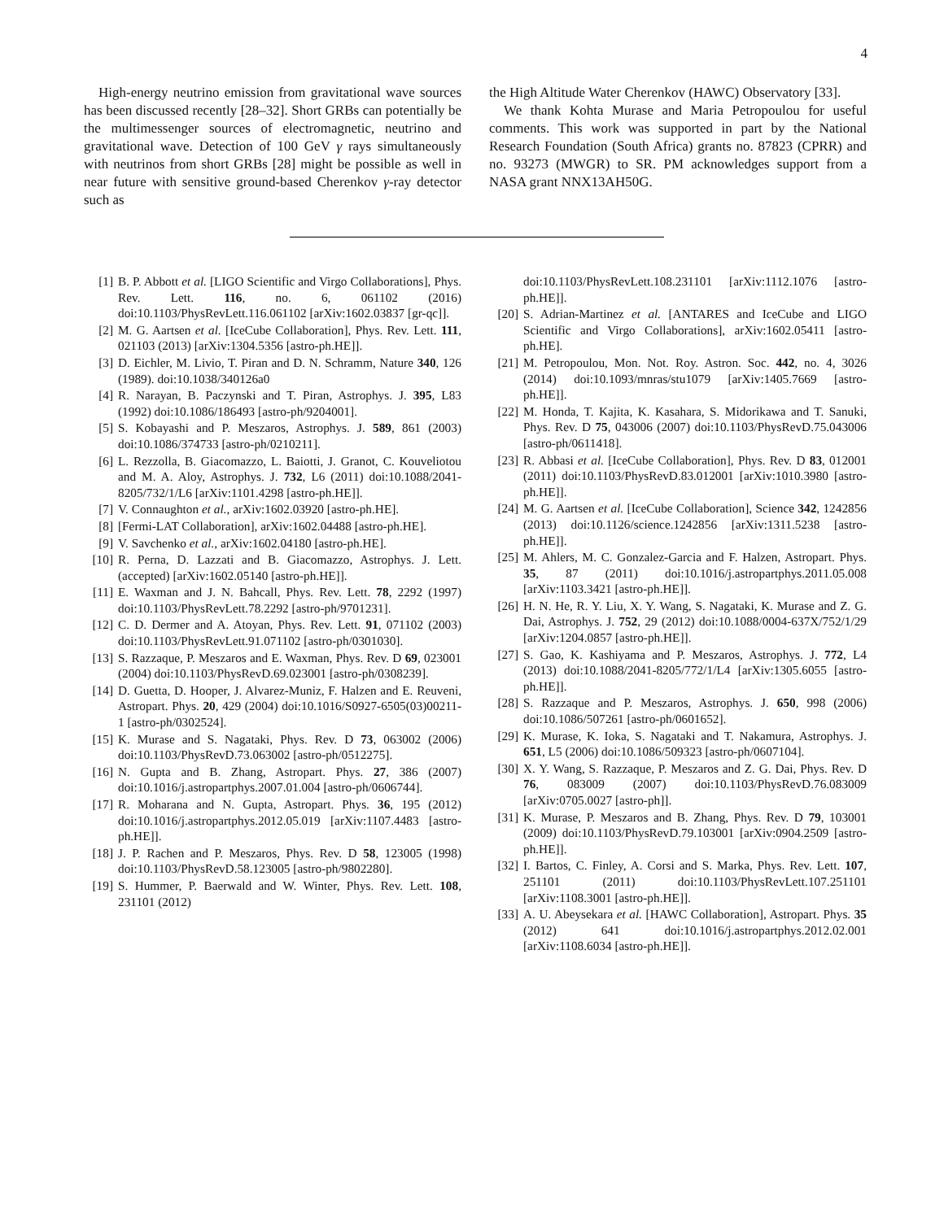4
High-energy neutrino emission from gravitational wave sources has been discussed recently [28–32]. Short GRBs can potentially be the multimessenger sources of electromagnetic, neutrino and gravitational wave. Detection of 100 GeV γ rays simultaneously with neutrinos from short GRBs [28] might be possible as well in near future with sensitive ground-based Cherenkov γ-ray detector such as
the High Altitude Water Cherenkov (HAWC) Observatory [33].
We thank Kohta Murase and Maria Petropoulou for useful comments. This work was supported in part by the National Research Foundation (South Africa) grants no. 87823 (CPRR) and no. 93273 (MWGR) to SR. PM acknowledges support from a NASA grant NNX13AH50G.
[1] B. P. Abbott et al. [LIGO Scientific and Virgo Collaborations], Phys. Rev. Lett. 116, no. 6, 061102 (2016) doi:10.1103/PhysRevLett.116.061102 [arXiv:1602.03837 [gr-qc]].
[2] M. G. Aartsen et al. [IceCube Collaboration], Phys. Rev. Lett. 111, 021103 (2013) [arXiv:1304.5356 [astro-ph.HE]].
[3] D. Eichler, M. Livio, T. Piran and D. N. Schramm, Nature 340, 126 (1989). doi:10.1038/340126a0
[4] R. Narayan, B. Paczynski and T. Piran, Astrophys. J. 395, L83 (1992) doi:10.1086/186493 [astro-ph/9204001].
[5] S. Kobayashi and P. Meszaros, Astrophys. J. 589, 861 (2003) doi:10.1086/374733 [astro-ph/0210211].
[6] L. Rezzolla, B. Giacomazzo, L. Baiotti, J. Granot, C. Kouveliotou and M. A. Aloy, Astrophys. J. 732, L6 (2011) doi:10.1088/2041-8205/732/1/L6 [arXiv:1101.4298 [astro-ph.HE]].
[7] V. Connaughton et al., arXiv:1602.03920 [astro-ph.HE].
[8] [Fermi-LAT Collaboration], arXiv:1602.04488 [astro-ph.HE].
[9] V. Savchenko et al., arXiv:1602.04180 [astro-ph.HE].
[10] R. Perna, D. Lazzati and B. Giacomazzo, Astrophys. J. Lett. (accepted) [arXiv:1602.05140 [astro-ph.HE]].
[11] E. Waxman and J. N. Bahcall, Phys. Rev. Lett. 78, 2292 (1997) doi:10.1103/PhysRevLett.78.2292 [astro-ph/9701231].
[12] C. D. Dermer and A. Atoyan, Phys. Rev. Lett. 91, 071102 (2003) doi:10.1103/PhysRevLett.91.071102 [astro-ph/0301030].
[13] S. Razzaque, P. Meszaros and E. Waxman, Phys. Rev. D 69, 023001 (2004) doi:10.1103/PhysRevD.69.023001 [astro-ph/0308239].
[14] D. Guetta, D. Hooper, J. Alvarez-Muniz, F. Halzen and E. Reuveni, Astropart. Phys. 20, 429 (2004) doi:10.1016/S0927-6505(03)00211-1 [astro-ph/0302524].
[15] K. Murase and S. Nagataki, Phys. Rev. D 73, 063002 (2006) doi:10.1103/PhysRevD.73.063002 [astro-ph/0512275].
[16] N. Gupta and B. Zhang, Astropart. Phys. 27, 386 (2007) doi:10.1016/j.astropartphys.2007.01.004 [astro-ph/0606744].
[17] R. Moharana and N. Gupta, Astropart. Phys. 36, 195 (2012) doi:10.1016/j.astropartphys.2012.05.019 [arXiv:1107.4483 [astro-ph.HE]].
[18] J. P. Rachen and P. Meszaros, Phys. Rev. D 58, 123005 (1998) doi:10.1103/PhysRevD.58.123005 [astro-ph/9802280].
[19] S. Hummer, P. Baerwald and W. Winter, Phys. Rev. Lett. 108, 231101 (2012)
doi:10.1103/PhysRevLett.108.231101 [arXiv:1112.1076 [astro-ph.HE]].
[20] S. Adrian-Martinez et al. [ANTARES and IceCube and LIGO Scientific and Virgo Collaborations], arXiv:1602.05411 [astro-ph.HE].
[21] M. Petropoulou, Mon. Not. Roy. Astron. Soc. 442, no. 4, 3026 (2014) doi:10.1093/mnras/stu1079 [arXiv:1405.7669 [astro-ph.HE]].
[22] M. Honda, T. Kajita, K. Kasahara, S. Midorikawa and T. Sanuki, Phys. Rev. D 75, 043006 (2007) doi:10.1103/PhysRevD.75.043006 [astro-ph/0611418].
[23] R. Abbasi et al. [IceCube Collaboration], Phys. Rev. D 83, 012001 (2011) doi:10.1103/PhysRevD.83.012001 [arXiv:1010.3980 [astro-ph.HE]].
[24] M. G. Aartsen et al. [IceCube Collaboration], Science 342, 1242856 (2013) doi:10.1126/science.1242856 [arXiv:1311.5238 [astro-ph.HE]].
[25] M. Ahlers, M. C. Gonzalez-Garcia and F. Halzen, Astropart. Phys. 35, 87 (2011) doi:10.1016/j.astropartphys.2011.05.008 [arXiv:1103.3421 [astro-ph.HE]].
[26] H. N. He, R. Y. Liu, X. Y. Wang, S. Nagataki, K. Murase and Z. G. Dai, Astrophys. J. 752, 29 (2012) doi:10.1088/0004-637X/752/1/29 [arXiv:1204.0857 [astro-ph.HE]].
[27] S. Gao, K. Kashiyama and P. Meszaros, Astrophys. J. 772, L4 (2013) doi:10.1088/2041-8205/772/1/L4 [arXiv:1305.6055 [astro-ph.HE]].
[28] S. Razzaque and P. Meszaros, Astrophys. J. 650, 998 (2006) doi:10.1086/507261 [astro-ph/0601652].
[29] K. Murase, K. Ioka, S. Nagataki and T. Nakamura, Astrophys. J. 651, L5 (2006) doi:10.1086/509323 [astro-ph/0607104].
[30] X. Y. Wang, S. Razzaque, P. Meszaros and Z. G. Dai, Phys. Rev. D 76, 083009 (2007) doi:10.1103/PhysRevD.76.083009 [arXiv:0705.0027 [astro-ph]].
[31] K. Murase, P. Meszaros and B. Zhang, Phys. Rev. D 79, 103001 (2009) doi:10.1103/PhysRevD.79.103001 [arXiv:0904.2509 [astro-ph.HE]].
[32] I. Bartos, C. Finley, A. Corsi and S. Marka, Phys. Rev. Lett. 107, 251101 (2011) doi:10.1103/PhysRevLett.107.251101 [arXiv:1108.3001 [astro-ph.HE]].
[33] A. U. Abeysekara et al. [HAWC Collaboration], Astropart. Phys. 35 (2012) 641 doi:10.1016/j.astropartphys.2012.02.001 [arXiv:1108.6034 [astro-ph.HE]].